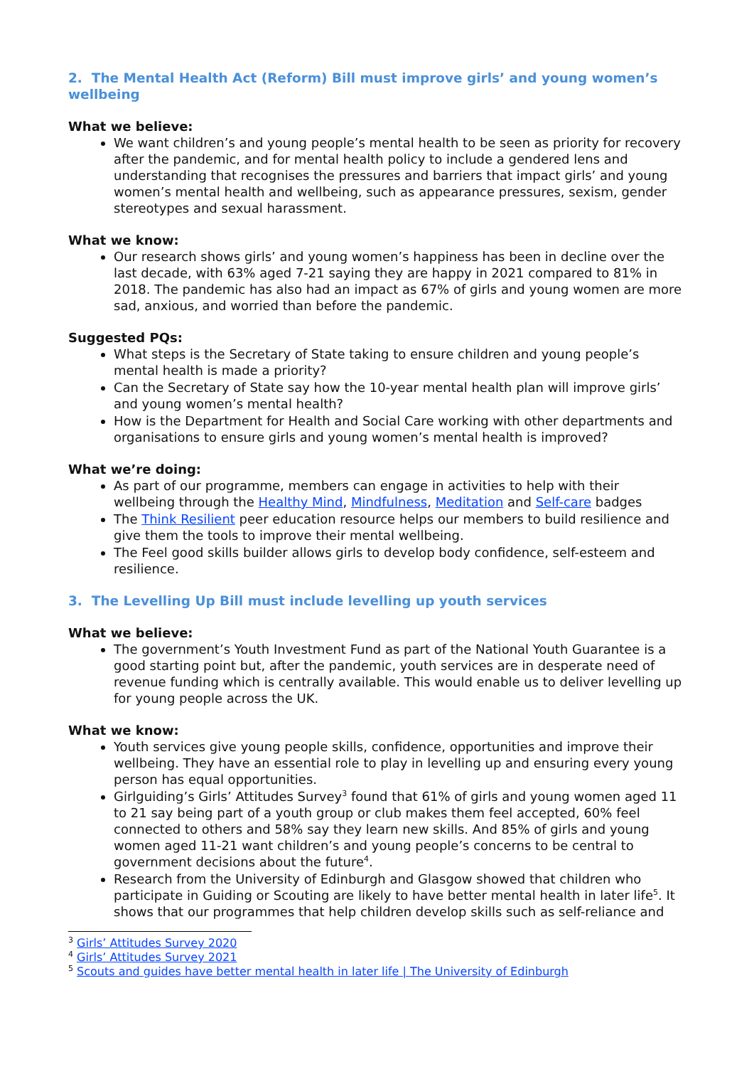2. The Mental Health Act (Reform) Bill must improve girls’ and young women’s wellbeing
What we believe:
We want children’s and young people’s mental health to be seen as priority for recovery after the pandemic, and for mental health policy to include a gendered lens and understanding that recognises the pressures and barriers that impact girls’ and young women’s mental health and wellbeing, such as appearance pressures, sexism, gender stereotypes and sexual harassment.
What we know:
Our research shows girls’ and young women’s happiness has been in decline over the last decade, with 63% aged 7-21 saying they are happy in 2021 compared to 81% in 2018. The pandemic has also had an impact as 67% of girls and young women are more sad, anxious, and worried than before the pandemic.
Suggested PQs:
What steps is the Secretary of State taking to ensure children and young people’s mental health is made a priority?
Can the Secretary of State say how the 10-year mental health plan will improve girls’ and young women’s mental health?
How is the Department for Health and Social Care working with other departments and organisations to ensure girls and young women’s mental health is improved?
What we’re doing:
As part of our programme, members can engage in activities to help with their wellbeing through the Healthy Mind, Mindfulness, Meditation and Self-care badges
The Think Resilient peer education resource helps our members to build resilience and give them the tools to improve their mental wellbeing.
The Feel good skills builder allows girls to develop body confidence, self-esteem and resilience.
3. The Levelling Up Bill must include levelling up youth services
What we believe:
The government’s Youth Investment Fund as part of the National Youth Guarantee is a good starting point but, after the pandemic, youth services are in desperate need of revenue funding which is centrally available. This would enable us to deliver levelling up for young people across the UK.
What we know:
Youth services give young people skills, confidence, opportunities and improve their wellbeing. They have an essential role to play in levelling up and ensuring every young person has equal opportunities.
Girlguiding’s Girls’ Attitudes Survey<sup>3</sup> found that 61% of girls and young women aged 11 to 21 say being part of a youth group or club makes them feel accepted, 60% feel connected to others and 58% say they learn new skills. And 85% of girls and young women aged 11-21 want children’s and young people’s concerns to be central to government decisions about the future<sup>4</sup>.
Research from the University of Edinburgh and Glasgow showed that children who participate in Guiding or Scouting are likely to have better mental health in later life<sup>5</sup>. It shows that our programmes that help children develop skills such as self-reliance and
<sup>3</sup> Girls’ Attitudes Survey 2020
<sup>4</sup> Girls’ Attitudes Survey 2021
<sup>5</sup> Scouts and guides have better mental health in later life | The University of Edinburgh